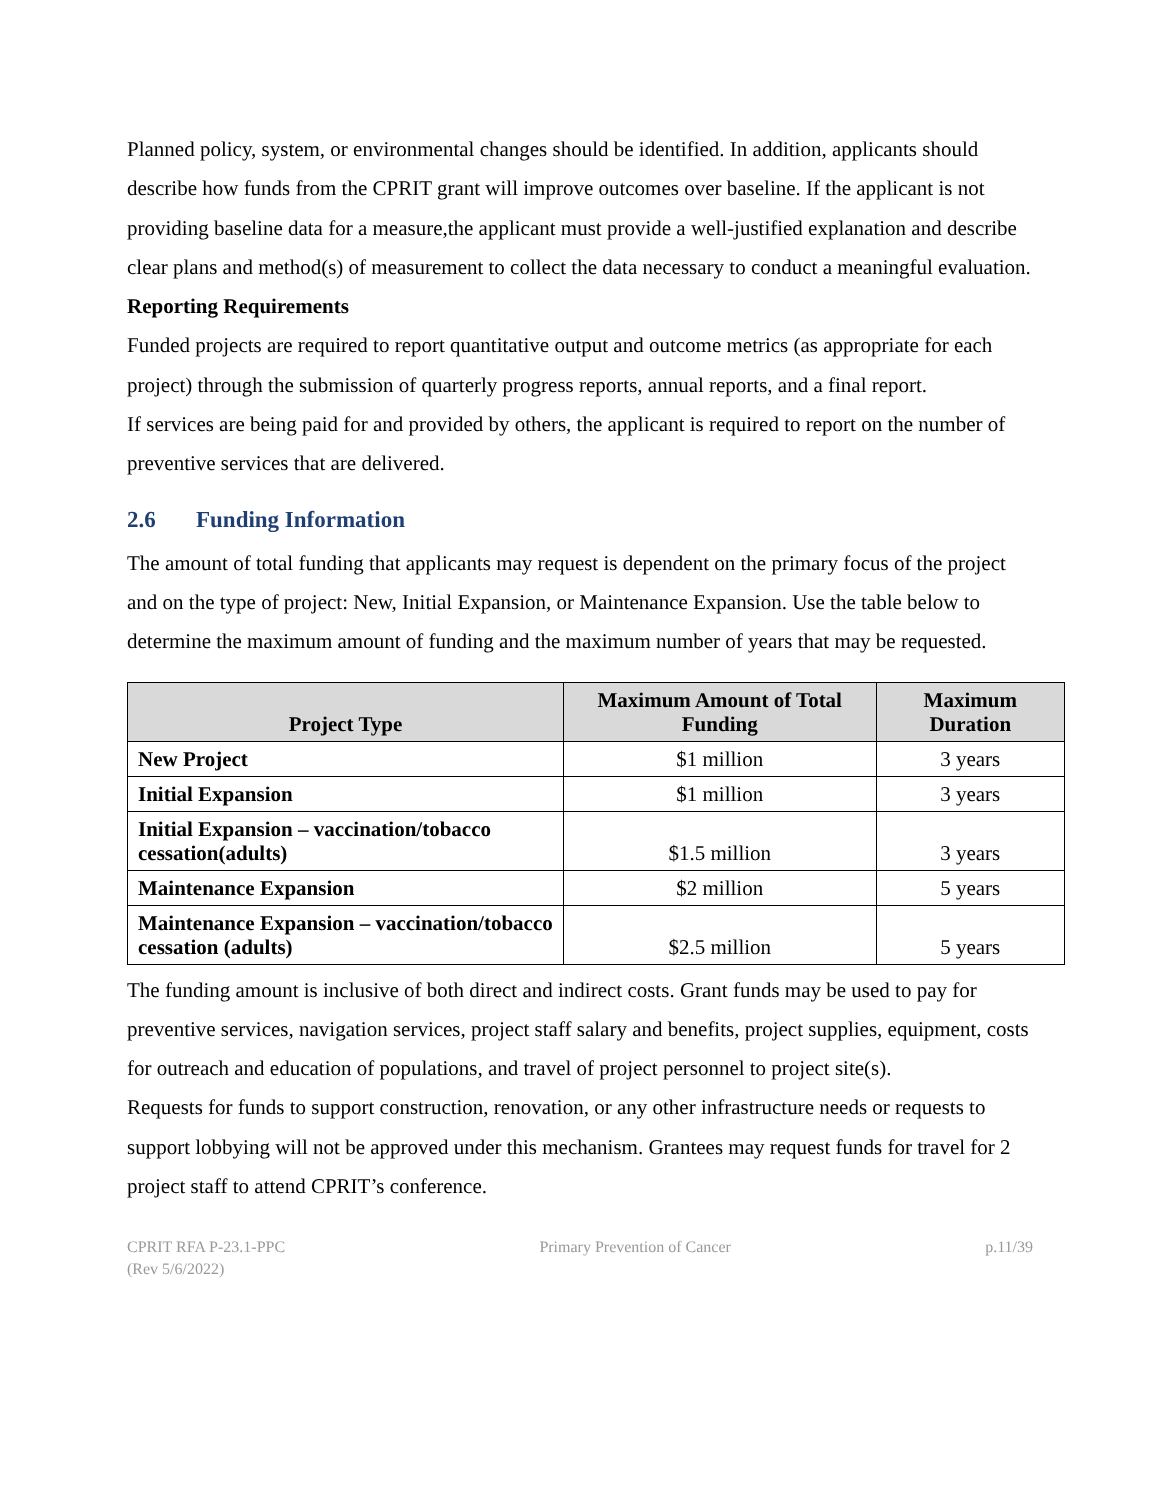Planned policy, system, or environmental changes should be identified. In addition, applicants should describe how funds from the CPRIT grant will improve outcomes over baseline. If the applicant is not providing baseline data for a measure,the applicant must provide a well-justified explanation and describe clear plans and method(s) of measurement to collect the data necessary to conduct a meaningful evaluation.
Reporting Requirements
Funded projects are required to report quantitative output and outcome metrics (as appropriate for each project) through the submission of quarterly progress reports, annual reports, and a final report.
If services are being paid for and provided by others, the applicant is required to report on the number of preventive services that are delivered.
2.6 Funding Information
The amount of total funding that applicants may request is dependent on the primary focus of the project and on the type of project: New, Initial Expansion, or Maintenance Expansion. Use the table below to determine the maximum amount of funding and the maximum number of years that may be requested.
| Project Type | Maximum Amount of Total Funding | Maximum Duration |
| --- | --- | --- |
| New Project | $1 million | 3 years |
| Initial Expansion | $1 million | 3 years |
| Initial Expansion – vaccination/tobacco cessation(adults) | $1.5 million | 3 years |
| Maintenance Expansion | $2 million | 5 years |
| Maintenance Expansion – vaccination/tobacco cessation (adults) | $2.5 million | 5 years |
The funding amount is inclusive of both direct and indirect costs. Grant funds may be used to pay for preventive services, navigation services, project staff salary and benefits, project supplies, equipment, costs for outreach and education of populations, and travel of project personnel to project site(s).
Requests for funds to support construction, renovation, or any other infrastructure needs or requests to support lobbying will not be approved under this mechanism. Grantees may request funds for travel for 2 project staff to attend CPRIT’s conference.
CPRIT RFA P-23.1-PPC
(Rev 5/6/2022)
Primary Prevention of Cancer p.11/39